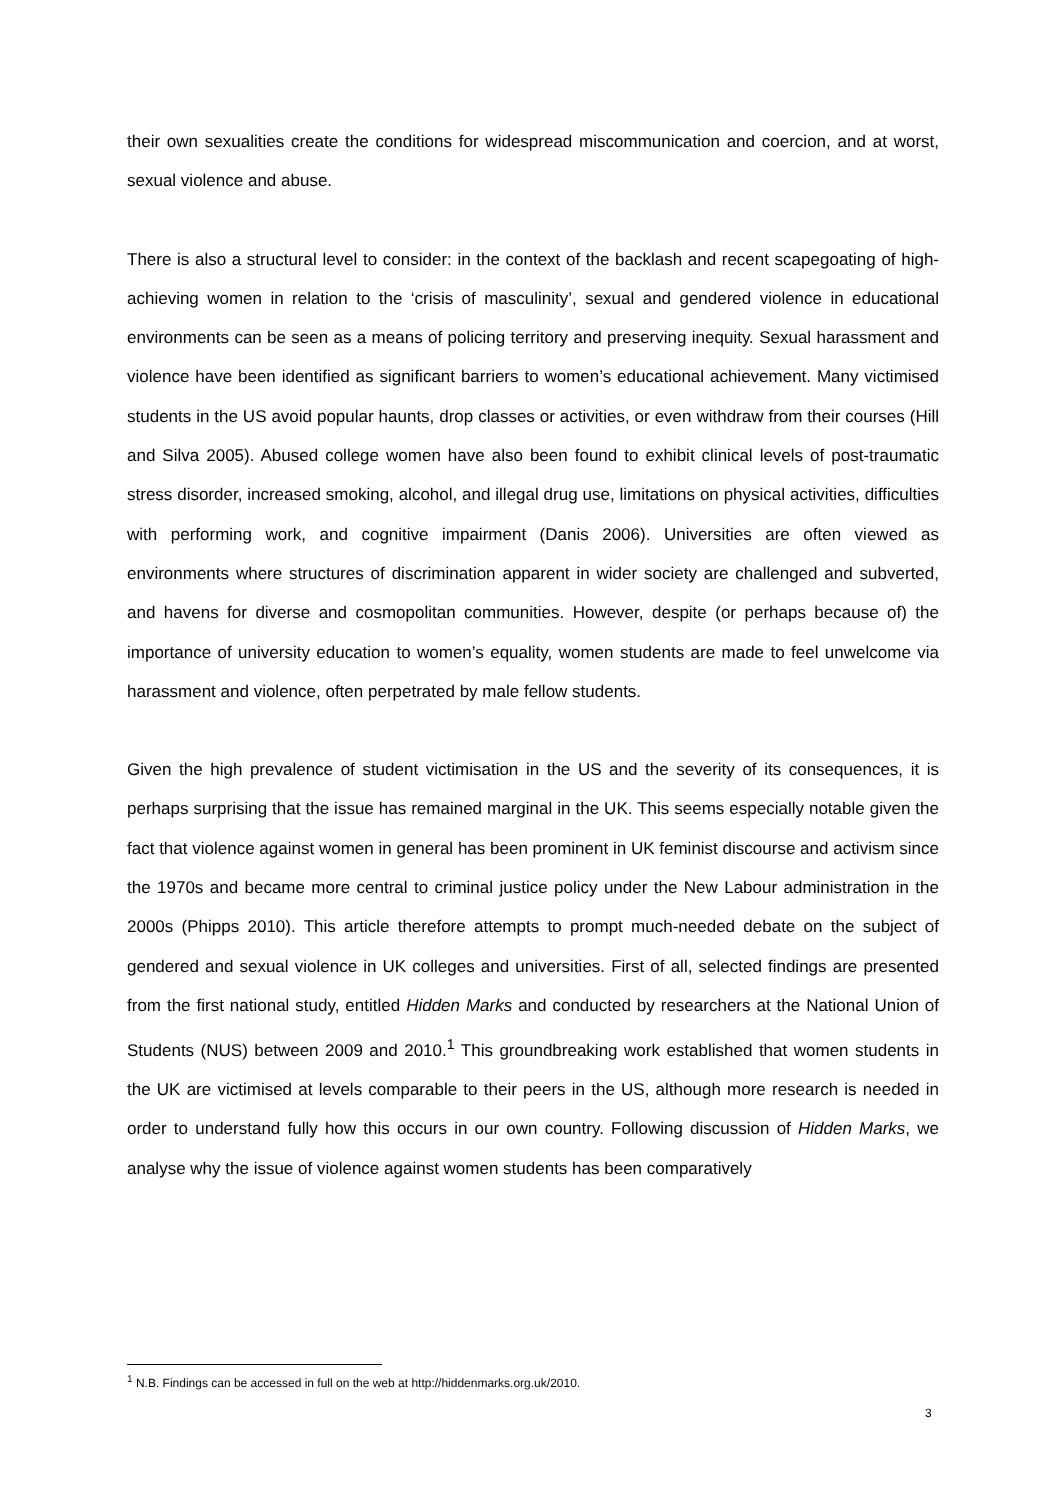their own sexualities create the conditions for widespread miscommunication and coercion, and at worst, sexual violence and abuse.
There is also a structural level to consider: in the context of the backlash and recent scapegoating of high-achieving women in relation to the ‘crisis of masculinity’, sexual and gendered violence in educational environments can be seen as a means of policing territory and preserving inequity. Sexual harassment and violence have been identified as significant barriers to women’s educational achievement. Many victimised students in the US avoid popular haunts, drop classes or activities, or even withdraw from their courses (Hill and Silva 2005). Abused college women have also been found to exhibit clinical levels of post-traumatic stress disorder, increased smoking, alcohol, and illegal drug use, limitations on physical activities, difficulties with performing work, and cognitive impairment (Danis 2006). Universities are often viewed as environments where structures of discrimination apparent in wider society are challenged and subverted, and havens for diverse and cosmopolitan communities. However, despite (or perhaps because of) the importance of university education to women’s equality, women students are made to feel unwelcome via harassment and violence, often perpetrated by male fellow students.
Given the high prevalence of student victimisation in the US and the severity of its consequences, it is perhaps surprising that the issue has remained marginal in the UK. This seems especially notable given the fact that violence against women in general has been prominent in UK feminist discourse and activism since the 1970s and became more central to criminal justice policy under the New Labour administration in the 2000s (Phipps 2010). This article therefore attempts to prompt much-needed debate on the subject of gendered and sexual violence in UK colleges and universities. First of all, selected findings are presented from the first national study, entitled Hidden Marks and conducted by researchers at the National Union of Students (NUS) between 2009 and 2010.<sup>1</sup> This groundbreaking work established that women students in the UK are victimised at levels comparable to their peers in the US, although more research is needed in order to understand fully how this occurs in our own country. Following discussion of Hidden Marks, we analyse why the issue of violence against women students has been comparatively
<sup>1</sup> N.B. Findings can be accessed in full on the web at http://hiddenmarks.org.uk/2010.
3